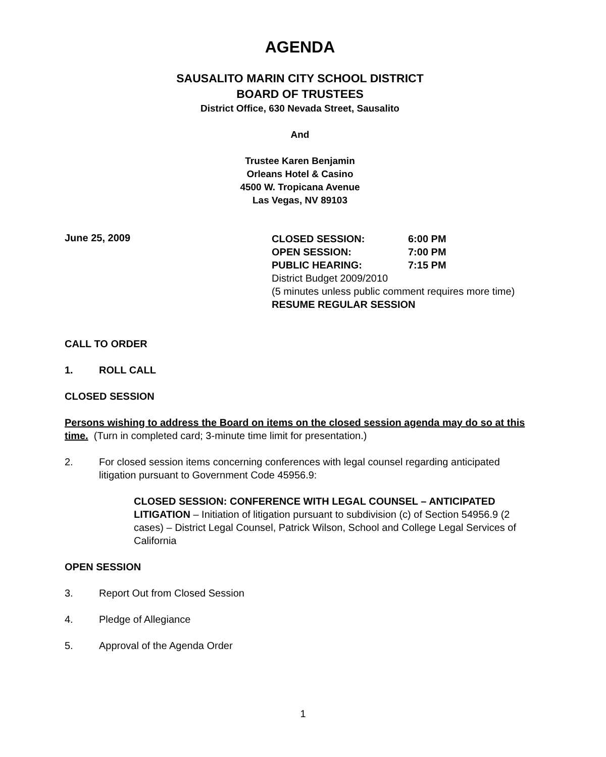AGENDA
SAUSALITO MARIN CITY SCHOOL DISTRICT
BOARD OF TRUSTEES
District Office, 630 Nevada Street, Sausalito
And
Trustee Karen Benjamin
Orleans Hotel & Casino
4500 W. Tropicana Avenue
Las Vegas, NV 89103
June 25, 2009
CLOSED SESSION: 6:00 PM
OPEN SESSION: 7:00 PM
PUBLIC HEARING: 7:15 PM
District Budget 2009/2010
(5 minutes unless public comment requires more time)
RESUME REGULAR SESSION
CALL TO ORDER
1. ROLL CALL
CLOSED SESSION
Persons wishing to address the Board on items on the closed session agenda may do so at this time. (Turn in completed card; 3-minute time limit for presentation.)
2. For closed session items concerning conferences with legal counsel regarding anticipated litigation pursuant to Government Code 45956.9:
CLOSED SESSION: CONFERENCE WITH LEGAL COUNSEL – ANTICIPATED LITIGATION – Initiation of litigation pursuant to subdivision (c) of Section 54956.9 (2 cases) – District Legal Counsel, Patrick Wilson, School and College Legal Services of California
OPEN SESSION
3. Report Out from Closed Session
4. Pledge of Allegiance
5. Approval of the Agenda Order
1